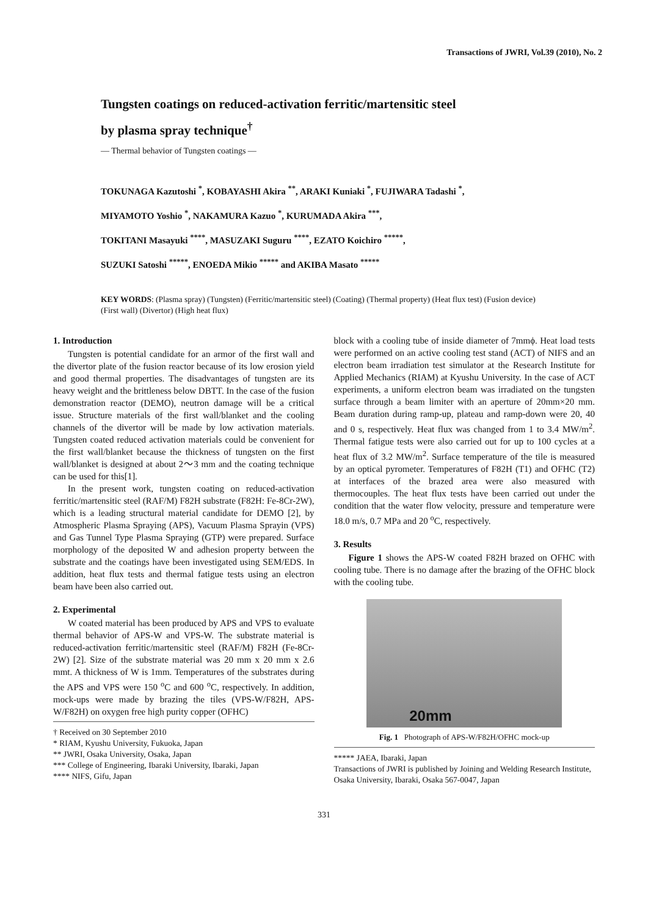Transactions of JWRI, Vol.39 (2010), No. 2
Tungsten coatings on reduced-activation ferritic/martensitic steel
by plasma spray technique<sup>†</sup>
— Thermal behavior of Tungsten coatings —
TOKUNAGA Kazutoshi <sup>*</sup>, KOBAYASHI Akira <sup>**</sup>, ARAKI Kuniaki <sup>*</sup>, FUJIWARA Tadashi <sup>*</sup>,
MIYAMOTO Yoshio <sup>*</sup>, NAKAMURA Kazuo <sup>*</sup>, KURUMADA Akira <sup>***</sup>,
TOKITANI Masayuki <sup>****</sup>, MASUZAKI Suguru <sup>****</sup>, EZATO Koichiro <sup>*****</sup>,
SUZUKI Satoshi <sup>*****</sup>, ENOEDA Mikio <sup>*****</sup> and AKIBA Masato <sup>*****</sup>
KEY WORDS: (Plasma spray) (Tungsten) (Ferritic/martensitic steel) (Coating) (Thermal property) (Heat flux test) (Fusion device) (First wall) (Divertor) (High heat flux)
1. Introduction
Tungsten is potential candidate for an armor of the first wall and the divertor plate of the fusion reactor because of its low erosion yield and good thermal properties. The disadvantages of tungsten are its heavy weight and the brittleness below DBTT. In the case of the fusion demonstration reactor (DEMO), neutron damage will be a critical issue. Structure materials of the first wall/blanket and the cooling channels of the divertor will be made by low activation materials. Tungsten coated reduced activation materials could be convenient for the first wall/blanket because the thickness of tungsten on the first wall/blanket is designed at about 2～3 mm and the coating technique can be used for this[1].
In the present work, tungsten coating on reduced-activation ferritic/martensitic steel (RAF/M) F82H substrate (F82H: Fe-8Cr-2W), which is a leading structural material candidate for DEMO [2], by Atmospheric Plasma Spraying (APS), Vacuum Plasma Sprayin (VPS) and Gas Tunnel Type Plasma Spraying (GTP) were prepared. Surface morphology of the deposited W and adhesion property between the substrate and the coatings have been investigated using SEM/EDS. In addition, heat flux tests and thermal fatigue tests using an electron beam have been also carried out.
2. Experimental
W coated material has been produced by APS and VPS to evaluate thermal behavior of APS-W and VPS-W. The substrate material is reduced-activation ferritic/martensitic steel (RAF/M) F82H (Fe-8Cr-2W) [2]. Size of the substrate material was 20 mm x 20 mm x 2.6 mmt. A thickness of W is 1mm. Temperatures of the substrates during the APS and VPS were 150 <sup>o</sup>C and 600 <sup>o</sup>C, respectively. In addition, mock-ups were made by brazing the tiles (VPS-W/F82H, APS-W/F82H) on oxygen free high purity copper (OFHC)
† Received on 30 September 2010
* RIAM, Kyushu University, Fukuoka, Japan
** JWRI, Osaka University, Osaka, Japan
*** College of Engineering, Ibaraki University, Ibaraki, Japan
**** NIFS, Gifu, Japan
block with a cooling tube of inside diameter of 7mmϕ. Heat load tests were performed on an active cooling test stand (ACT) of NIFS and an electron beam irradiation test simulator at the Research Institute for Applied Mechanics (RIAM) at Kyushu University. In the case of ACT experiments, a uniform electron beam was irradiated on the tungsten surface through a beam limiter with an aperture of 20mm×20 mm. Beam duration during ramp-up, plateau and ramp-down were 20, 40 and 0 s, respectively. Heat flux was changed from 1 to 3.4 MW/m<sup>2</sup>. Thermal fatigue tests were also carried out for up to 100 cycles at a heat flux of 3.2 MW/m<sup>2</sup>. Surface temperature of the tile is measured by an optical pyrometer. Temperatures of F82H (T1) and OFHC (T2) at interfaces of the brazed area were also measured with thermocouples. The heat flux tests have been carried out under the condition that the water flow velocity, pressure and temperature were 18.0 m/s, 0.7 MPa and 20 <sup>o</sup>C, respectively.
3. Results
Figure 1 shows the APS-W coated F82H brazed on OFHC with cooling tube. There is no damage after the brazing of the OFHC block with the cooling tube.
20mm
Fig. 1 Photograph of APS-W/F82H/OFHC mock-up
***** JAEA, Ibaraki, Japan
Transactions of JWRI is published by Joining and Welding Research Institute, Osaka University, Ibaraki, Osaka 567-0047, Japan
331